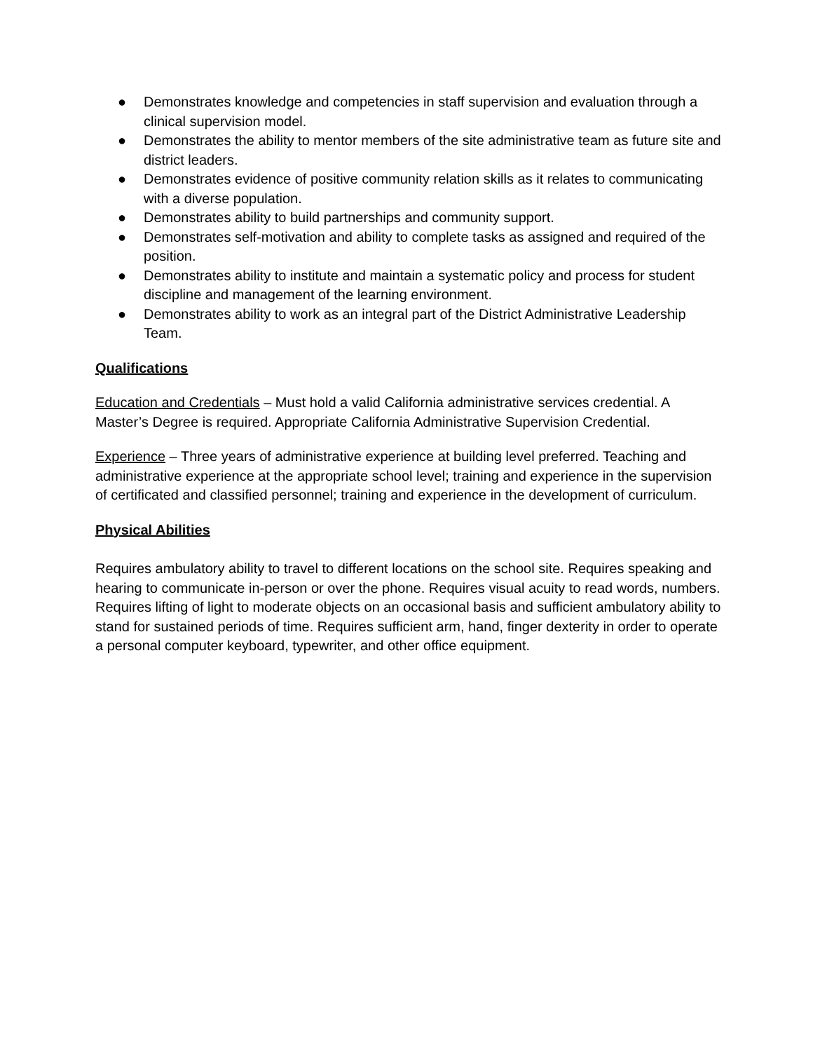● Demonstrates knowledge and competencies in staff supervision and evaluation through a clinical supervision model.
● Demonstrates the ability to mentor members of the site administrative team as future site and district leaders.
● Demonstrates evidence of positive community relation skills as it relates to communicating with a diverse population.
● Demonstrates ability to build partnerships and community support.
● Demonstrates self-motivation and ability to complete tasks as assigned and required of the position.
● Demonstrates ability to institute and maintain a systematic policy and process for student discipline and management of the learning environment.
● Demonstrates ability to work as an integral part of the District Administrative Leadership Team.
Qualifications
Education and Credentials – Must hold a valid California administrative services credential. A Master’s Degree is required. Appropriate California Administrative Supervision Credential.
Experience – Three years of administrative experience at building level preferred. Teaching and administrative experience at the appropriate school level; training and experience in the supervision of certificated and classified personnel; training and experience in the development of curriculum.
Physical Abilities
Requires ambulatory ability to travel to different locations on the school site. Requires speaking and hearing to communicate in-person or over the phone. Requires visual acuity to read words, numbers. Requires lifting of light to moderate objects on an occasional basis and sufficient ambulatory ability to stand for sustained periods of time. Requires sufficient arm, hand, finger dexterity in order to operate a personal computer keyboard, typewriter, and other office equipment.